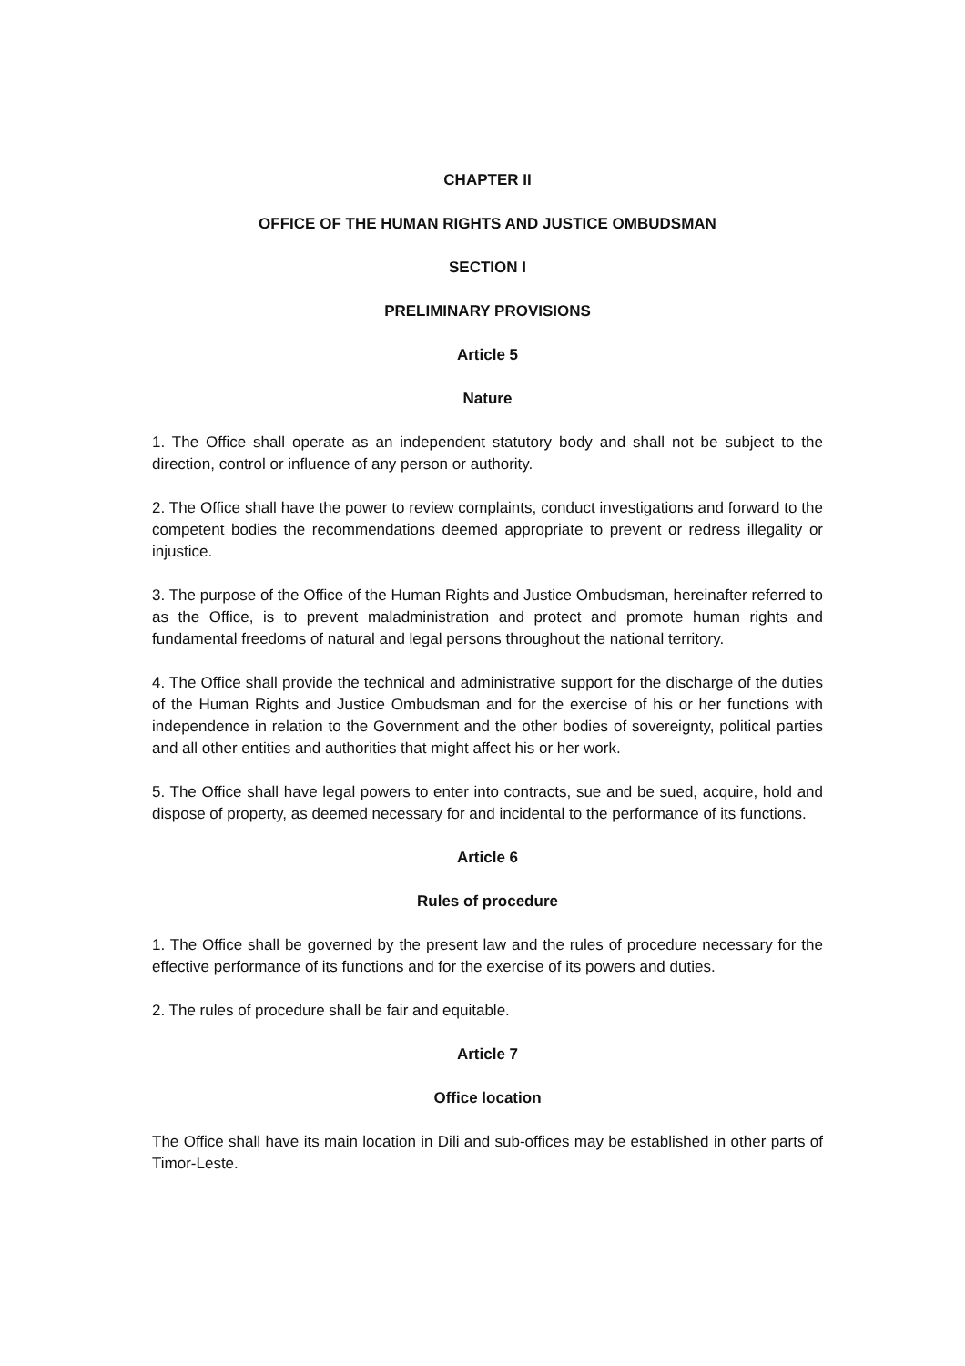CHAPTER II
OFFICE OF THE HUMAN RIGHTS AND JUSTICE OMBUDSMAN
SECTION I
PRELIMINARY PROVISIONS
Article 5
Nature
1. The Office shall operate as an independent statutory body and shall not be subject to the direction, control or influence of any person or authority.
2. The Office shall have the power to review complaints, conduct investigations and forward to the competent bodies the recommendations deemed appropriate to prevent or redress illegality or injustice.
3. The purpose of the Office of the Human Rights and Justice Ombudsman, hereinafter referred to as the Office, is to prevent maladministration and protect and promote human rights and fundamental freedoms of natural and legal persons throughout the national territory.
4. The Office shall provide the technical and administrative support for the discharge of the duties of the Human Rights and Justice Ombudsman and for the exercise of his or her functions with independence in relation to the Government and the other bodies of sovereignty, political parties and all other entities and authorities that might affect his or her work.
5. The Office shall have legal powers to enter into contracts, sue and be sued, acquire, hold and dispose of property, as deemed necessary for and incidental to the performance of its functions.
Article 6
Rules of procedure
1. The Office shall be governed by the present law and the rules of procedure necessary for the effective performance of its functions and for the exercise of its powers and duties.
2. The rules of procedure shall be fair and equitable.
Article 7
Office location
The Office shall have its main location in Dili and sub-offices may be established in other parts of Timor-Leste.